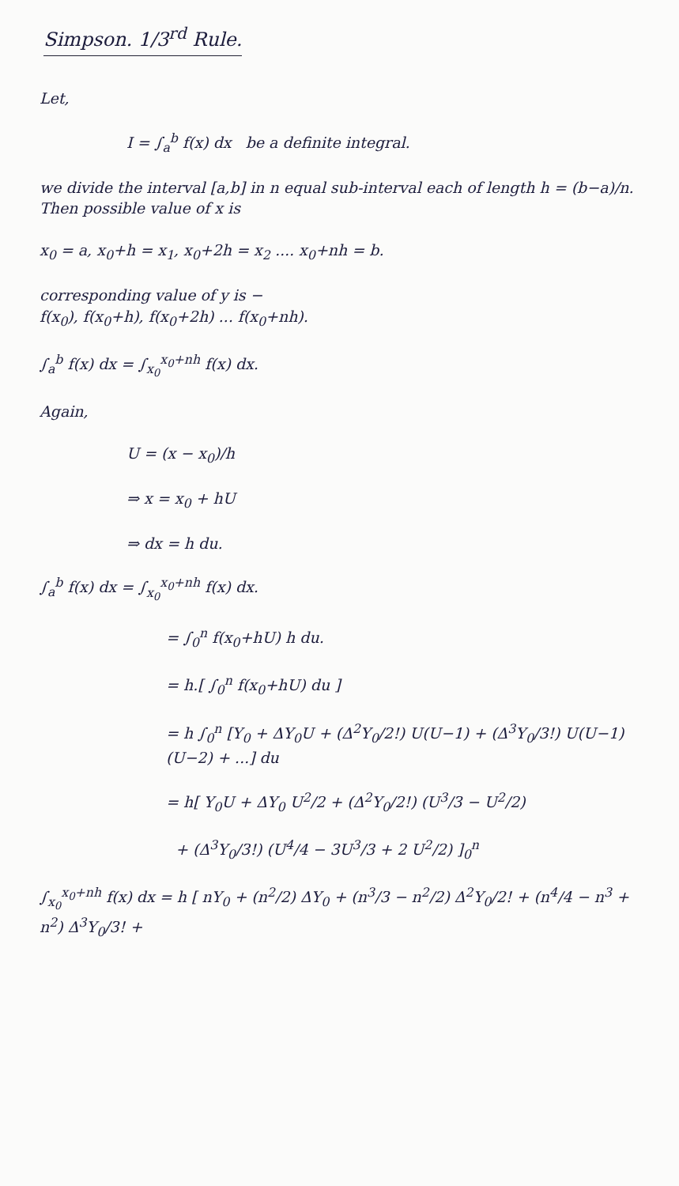Simpson. 1/3<sup>rd</sup> Rule.
Let,
I = ∫<sub>a</sub><sup>b</sup> f(x) dx be a definite integral.
we divide the interval [a,b] in n equal sub-interval each of length h = (b−a)/n. Then possible value of x is
x<sub>0</sub> = a, x<sub>0</sub>+h = x<sub>1</sub>, x<sub>0</sub>+2h = x<sub>2</sub> .... x<sub>0</sub>+nh = b.
corresponding value of y is −
f(x<sub>0</sub>), f(x<sub>0</sub>+h), f(x<sub>0</sub>+2h) ... f(x<sub>0</sub>+nh).
∫<sub>a</sub><sup>b</sup> f(x) dx = ∫<sub>x<sub>0</sub></sub><sup>x<sub>0</sub>+nh</sup> f(x) dx.
Again,
U = (x − x<sub>0</sub>)/h
⇒ x = x<sub>0</sub> + hU
⇒ dx = h du.
∫<sub>a</sub><sup>b</sup> f(x) dx = ∫<sub>x<sub>0</sub></sub><sup>x<sub>0</sub>+nh</sup> f(x) dx.
= ∫<sub>0</sub><sup>n</sup> f(x<sub>0</sub>+hU) h du.
= h.[ ∫<sub>0</sub><sup>n</sup> f(x<sub>0</sub>+hU) du ]
= h ∫<sub>0</sub><sup>n</sup> [Y<sub>0</sub> + ΔY<sub>0</sub>U + (Δ<sup>2</sup>Y<sub>0</sub>/2!) U(U−1) + (Δ<sup>3</sup>Y<sub>0</sub>/3!) U(U−1)(U−2) + ...] du
= h[ Y<sub>0</sub>U + ΔY<sub>0</sub> U<sup>2</sup>/2 + (Δ<sup>2</sup>Y<sub>0</sub>/2!) (U<sup>3</sup>/3 − U<sup>2</sup>/2)
+ (Δ<sup>3</sup>Y<sub>0</sub>/3!) (U<sup>4</sup>/4 − 3U<sup>3</sup>/3 + 2 U<sup>2</sup>/2) ]<sub>0</sub><sup>n</sup>
∫<sub>x<sub>0</sub></sub><sup>x<sub>0</sub>+nh</sup> f(x) dx = h [ nY<sub>0</sub> + (n<sup>2</sup>/2) ΔY<sub>0</sub> + (n<sup>3</sup>/3 − n<sup>2</sup>/2) Δ<sup>2</sup>Y<sub>0</sub>/2! + (n<sup>4</sup>/4 − n<sup>3</sup> + n<sup>2</sup>) Δ<sup>3</sup>Y<sub>0</sub>/3! +